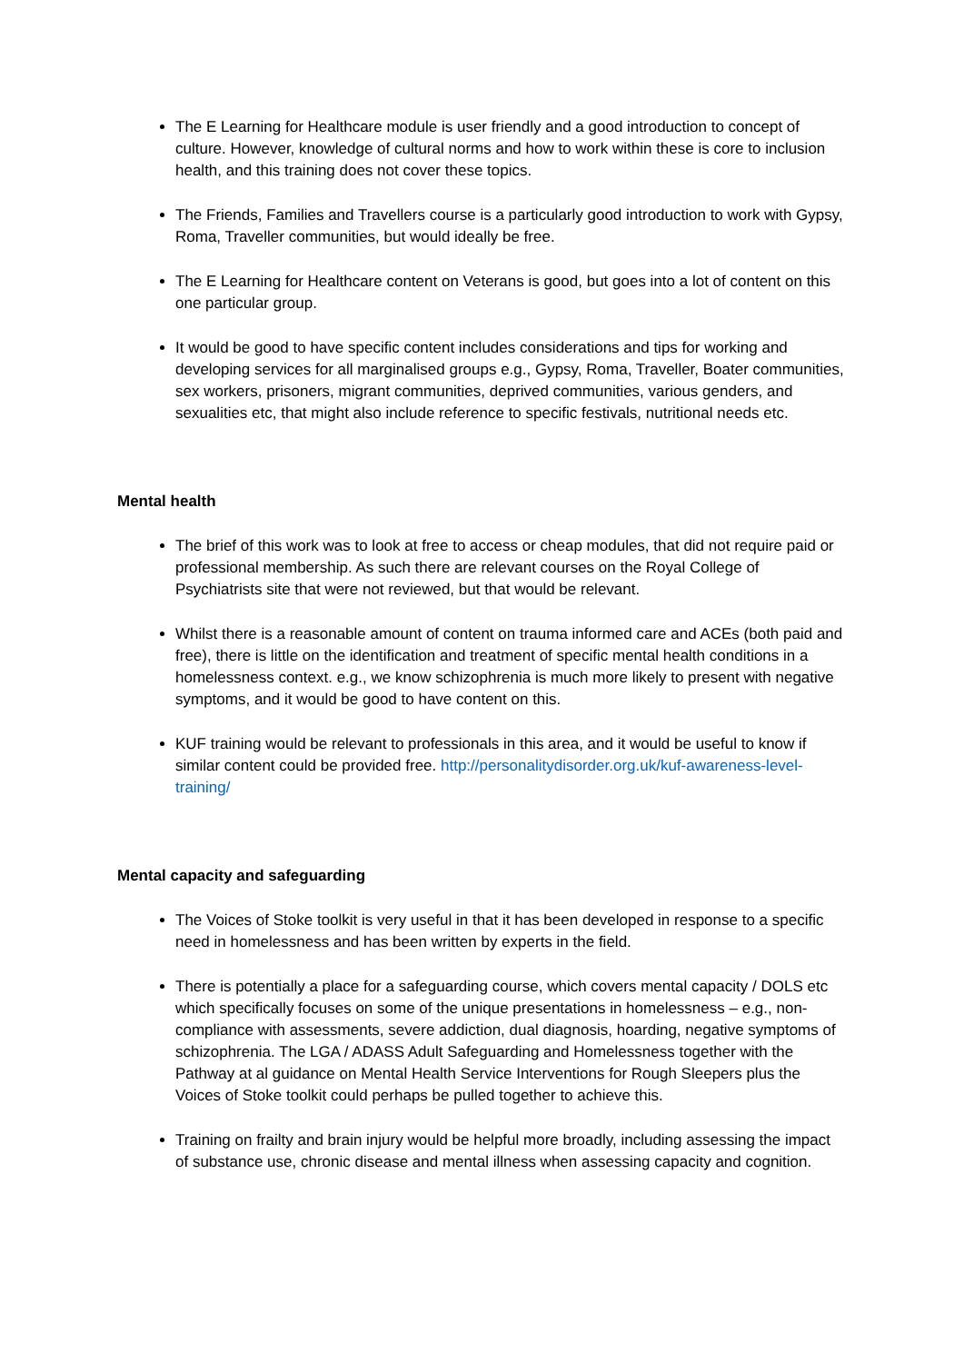The E Learning for Healthcare module is user friendly and a good introduction to concept of culture. However, knowledge of cultural norms and how to work within these is core to inclusion health, and this training does not cover these topics.
The Friends, Families and Travellers course is a particularly good introduction to work with Gypsy, Roma, Traveller communities, but would ideally be free.
The E Learning for Healthcare content on Veterans is good, but goes into a lot of content on this one particular group.
It would be good to have specific content includes considerations and tips for working and developing services for all marginalised groups e.g., Gypsy, Roma, Traveller, Boater communities, sex workers, prisoners, migrant communities, deprived communities, various genders, and sexualities etc, that might also include reference to specific festivals, nutritional needs etc.
Mental health
The brief of this work was to look at free to access or cheap modules, that did not require paid or professional membership. As such there are relevant courses on the Royal College of Psychiatrists site that were not reviewed, but that would be relevant.
Whilst there is a reasonable amount of content on trauma informed care and ACEs (both paid and free), there is little on the identification and treatment of specific mental health conditions in a homelessness context. e.g., we know schizophrenia is much more likely to present with negative symptoms, and it would be good to have content on this.
KUF training would be relevant to professionals in this area, and it would be useful to know if similar content could be provided free. http://personalitydisorder.org.uk/kuf-awareness-level-training/
Mental capacity and safeguarding
The Voices of Stoke toolkit is very useful in that it has been developed in response to a specific need in homelessness and has been written by experts in the field.
There is potentially a place for a safeguarding course, which covers mental capacity / DOLS etc which specifically focuses on some of the unique presentations in homelessness – e.g., non-compliance with assessments, severe addiction, dual diagnosis, hoarding, negative symptoms of schizophrenia. The LGA / ADASS Adult Safeguarding and Homelessness together with the Pathway at al guidance on Mental Health Service Interventions for Rough Sleepers plus the Voices of Stoke toolkit could perhaps be pulled together to achieve this.
Training on frailty and brain injury would be helpful more broadly, including assessing the impact of substance use, chronic disease and mental illness when assessing capacity and cognition.